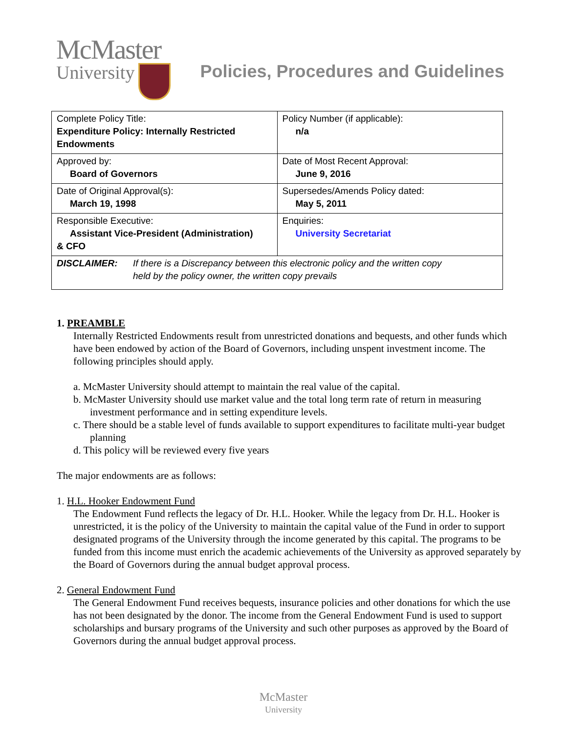McMaster
University
Policies, Procedures and Guidelines
| Complete Policy Title: Expenditure Policy: Internally Restricted Endowments | Policy Number (if applicable): n/a |
| Approved by: Board of Governors | Date of Most Recent Approval: June 9, 2016 |
| Date of Original Approval(s): March 19, 1998 | Supersedes/Amends Policy dated: May 5, 2011 |
| Responsible Executive: Assistant Vice-President (Administration) & CFO | Enquiries: University Secretariat |
| DISCLAIMER: If there is a Discrepancy between this electronic policy and the written copy held by the policy owner, the written copy prevails | |
1. PREAMBLE
Internally Restricted Endowments result from unrestricted donations and bequests, and other funds which have been endowed by action of the Board of Governors, including unspent investment income. The following principles should apply.
a. McMaster University should attempt to maintain the real value of the capital.
b. McMaster University should use market value and the total long term rate of return in measuring investment performance and in setting expenditure levels.
c. There should be a stable level of funds available to support expenditures to facilitate multi-year budget planning
d. This policy will be reviewed every five years
The major endowments are as follows:
1. H.L. Hooker Endowment Fund
The Endowment Fund reflects the legacy of Dr. H.L. Hooker. While the legacy from Dr. H.L. Hooker is unrestricted, it is the policy of the University to maintain the capital value of the Fund in order to support designated programs of the University through the income generated by this capital. The programs to be funded from this income must enrich the academic achievements of the University as approved separately by the Board of Governors during the annual budget approval process.
2. General Endowment Fund
The General Endowment Fund receives bequests, insurance policies and other donations for which the use has not been designated by the donor. The income from the General Endowment Fund is used to support scholarships and bursary programs of the University and such other purposes as approved by the Board of Governors during the annual budget approval process.
McMaster
University